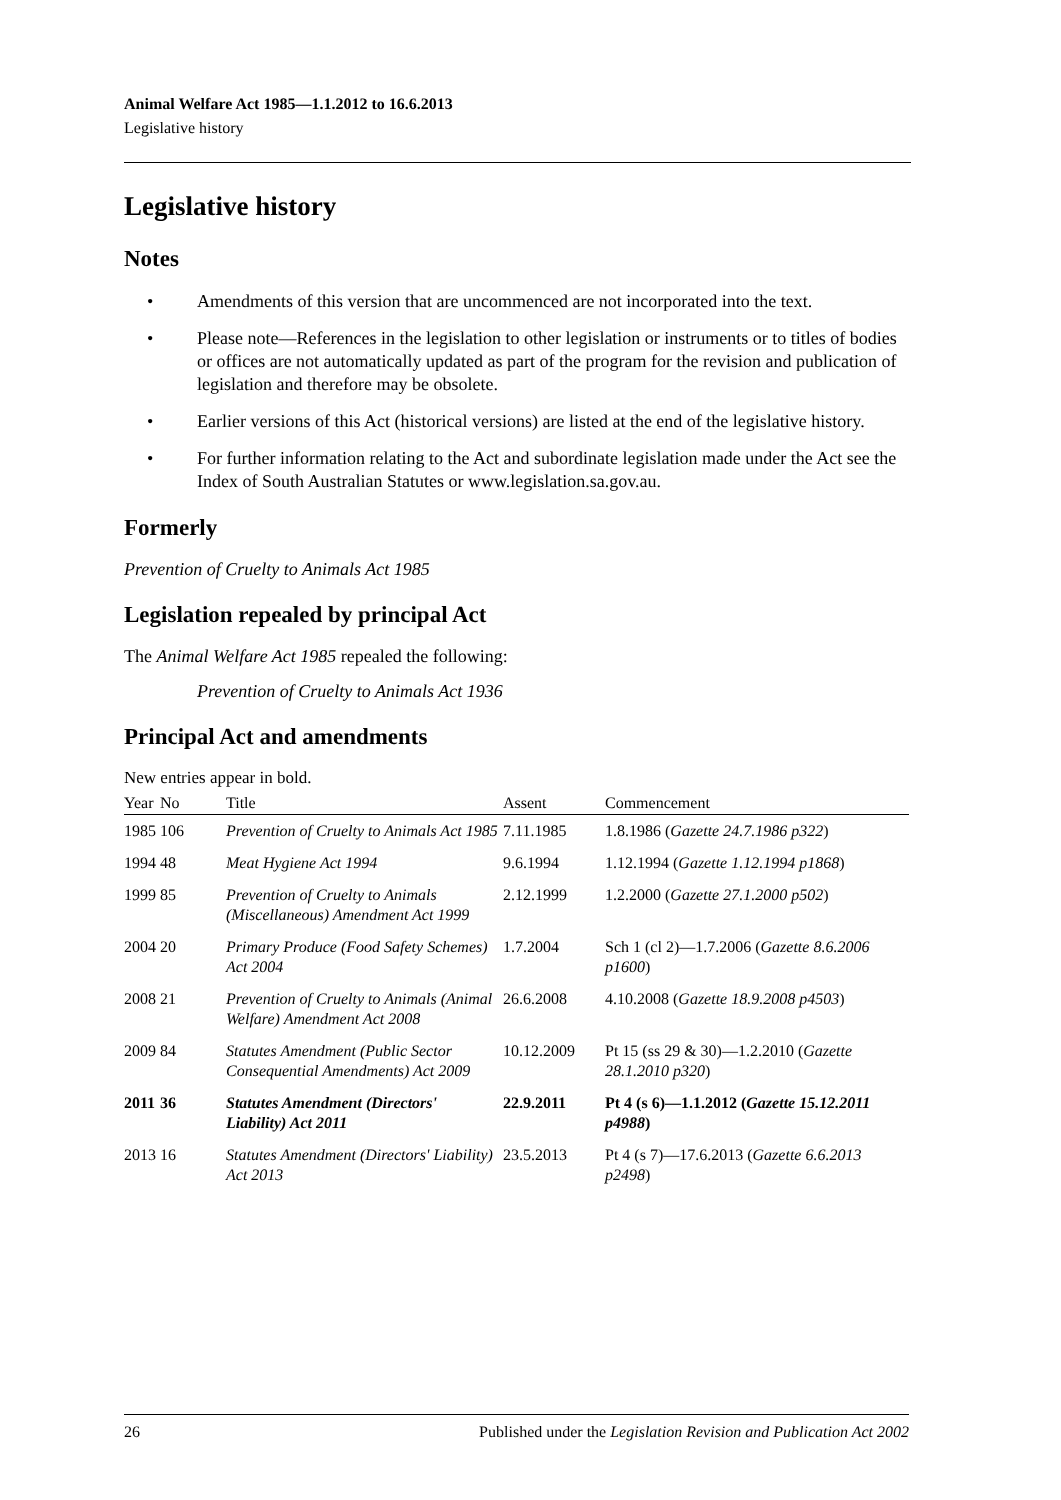Animal Welfare Act 1985—1.1.2012 to 16.6.2013
Legislative history
Legislative history
Notes
• Amendments of this version that are uncommenced are not incorporated into the text.
• Please note—References in the legislation to other legislation or instruments or to titles of bodies or offices are not automatically updated as part of the program for the revision and publication of legislation and therefore may be obsolete.
• Earlier versions of this Act (historical versions) are listed at the end of the legislative history.
• For further information relating to the Act and subordinate legislation made under the Act see the Index of South Australian Statutes or www.legislation.sa.gov.au.
Formerly
Prevention of Cruelty to Animals Act 1985
Legislation repealed by principal Act
The Animal Welfare Act 1985 repealed the following:
Prevention of Cruelty to Animals Act 1936
Principal Act and amendments
New entries appear in bold.
| Year | No | Title | Assent | Commencement |
| --- | --- | --- | --- | --- |
| 1985 | 106 | Prevention of Cruelty to Animals Act 1985 | 7.11.1985 | 1.8.1986 ( Gazette 24.7.1986 p322 ) |
| 1994 | 48 | Meat Hygiene Act 1994 | 9.6.1994 | 1.12.1994 ( Gazette 1.12.1994 p1868 ) |
| 1999 | 85 | Prevention of Cruelty to Animals (Miscellaneous) Amendment Act 1999 | 2.12.1999 | 1.2.2000 ( Gazette 27.1.2000 p502 ) |
| 2004 | 20 | Primary Produce (Food Safety Schemes) Act 2004 | 1.7.2004 | Sch 1 (cl 2)—1.7.2006 ( Gazette 8.6.2006 p1600 ) |
| 2008 | 21 | Prevention of Cruelty to Animals (Animal Welfare) Amendment Act 2008 | 26.6.2008 | 4.10.2008 ( Gazette 18.9.2008 p4503 ) |
| 2009 | 84 | Statutes Amendment (Public Sector Consequential Amendments) Act 2009 | 10.12.2009 | Pt 15 (ss 29 & 30)—1.2.2010 ( Gazette 28.1.2010 p320 ) |
| 2011 | 36 | Statutes Amendment (Directors' Liability) Act 2011 | 22.9.2011 | Pt 4 (s 6)—1.1.2012 ( Gazette 15.12.2011 p4988 ) |
| 2013 | 16 | Statutes Amendment (Directors' Liability) Act 2013 | 23.5.2013 | Pt 4 (s 7)—17.6.2013 ( Gazette 6.6.2013 p2498 ) |
26 Published under the Legislation Revision and Publication Act 2002